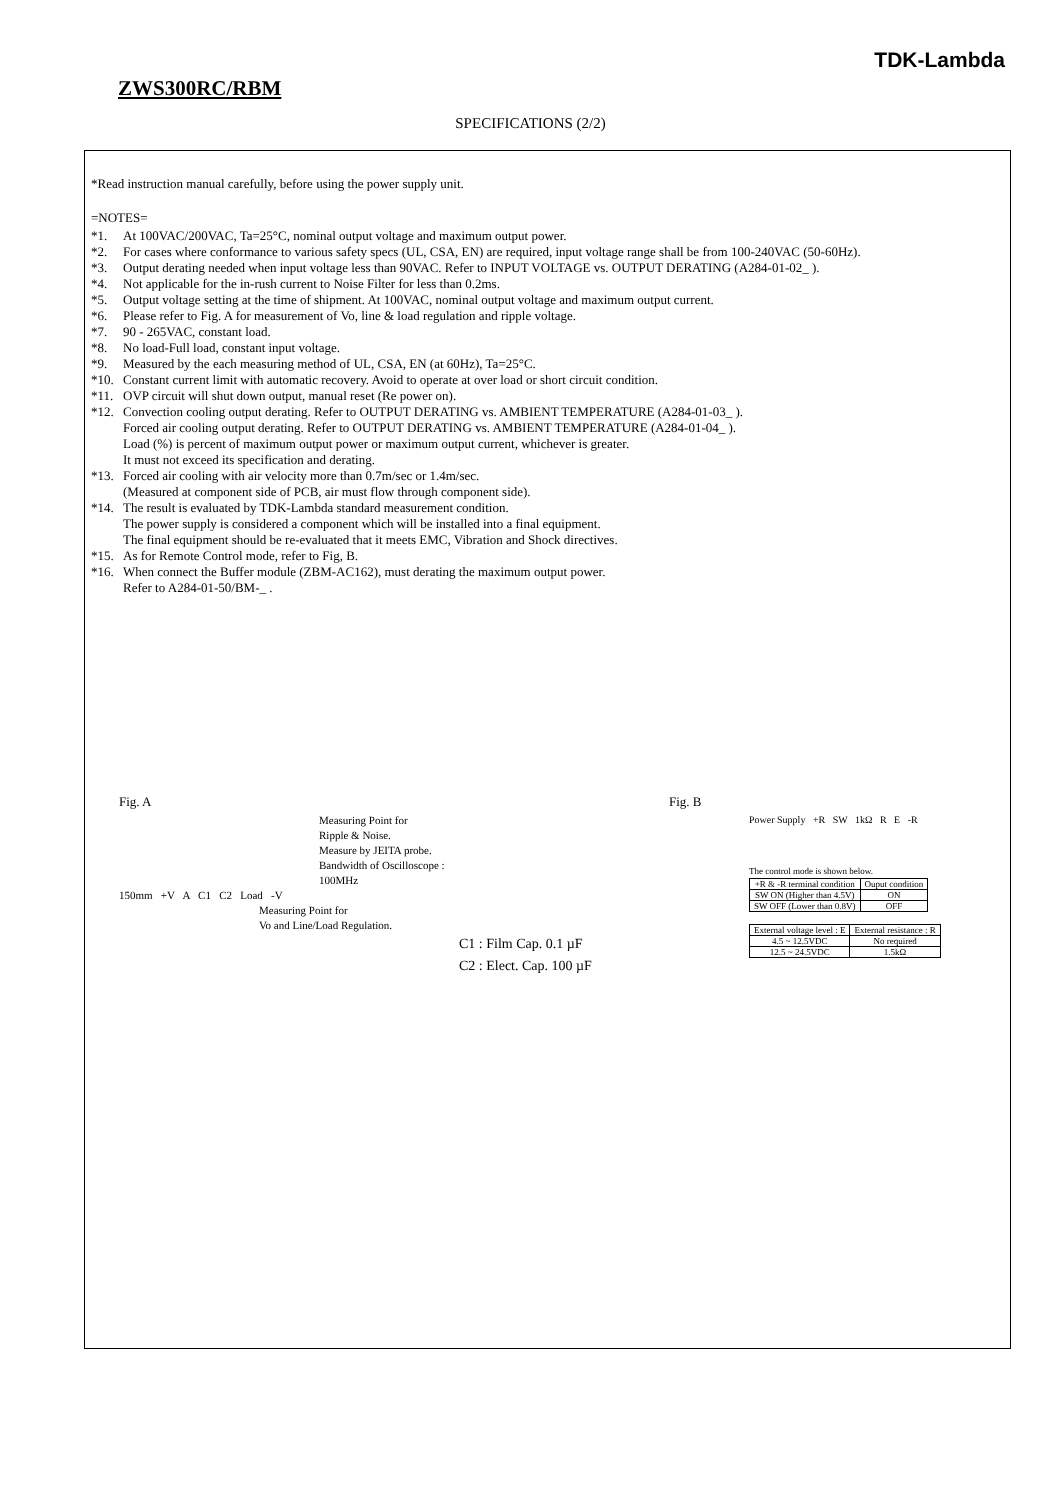TDK-Lambda
ZWS300RC/RBM
SPECIFICATIONS (2/2)
*Read instruction manual carefully, before using the power supply unit.
=NOTES=
*1. At 100VAC/200VAC, Ta=25°C, nominal output voltage and maximum output power.
*2. For cases where conformance to various safety specs (UL, CSA, EN) are required, input voltage range shall be from 100-240VAC (50-60Hz).
*3. Output derating needed when input voltage less than 90VAC. Refer to INPUT VOLTAGE vs. OUTPUT DERATING (A284-01-02_ ).
*4. Not applicable for the in-rush current to Noise Filter for less than 0.2ms.
*5. Output voltage setting at the time of shipment. At 100VAC, nominal output voltage and maximum output current.
*6. Please refer to Fig. A for measurement of Vo, line & load regulation and ripple voltage.
*7. 90 - 265VAC, constant load.
*8. No load-Full load, constant input voltage.
*9. Measured by the each measuring method of UL, CSA, EN (at 60Hz), Ta=25°C.
*10. Constant current limit with automatic recovery. Avoid to operate at over load or short circuit condition.
*11. OVP circuit will shut down output, manual reset (Re power on).
*12. Convection cooling output derating. Refer to OUTPUT DERATING vs. AMBIENT TEMPERATURE (A284-01-03_ ).
Forced air cooling output derating. Refer to OUTPUT DERATING vs. AMBIENT TEMPERATURE (A284-01-04_ ).
Load (%) is percent of maximum output power or maximum output current, whichever is greater.
It must not exceed its specification and derating.
*13. Forced air cooling with air velocity more than 0.7m/sec or 1.4m/sec.
(Measured at component side of PCB, air must flow through component side).
*14. The result is evaluated by TDK-Lambda standard measurement condition.
The power supply is considered a component which will be installed into a final equipment.
The final equipment should be re-evaluated that it meets EMC, Vibration and Shock directives.
*15. As for Remote Control mode, refer to Fig, B.
*16. When connect the Buffer module (ZBM-AC162), must derating the maximum output power.
Refer to A284-01-50/BM-_ .
Fig. A
Measuring Point for
Ripple & Noise.
Measure by JEITA probe.
Bandwidth of Oscilloscope : 100MHz
150mm +V A C1 C2 Load -V
Measuring Point for
Vo and Line/Load Regulation.
C1 : Film Cap. 0.1 µF
C2 : Elect. Cap. 100 µF
Fig. B
Power Supply +R SW 1kΩ R E -R
The control mode is shown below.
| +R & -R terminal condition | Ouput condition |
| --- | --- |
| SW ON (Higher than 4.5V) | ON |
| SW OFF (Lower than 0.8V) | OFF |
| External voltage level : E | External resistance : R |
| --- | --- |
| 4.5 ~ 12.5VDC | No required |
| 12.5 ~ 24.5VDC | 1.5kΩ |